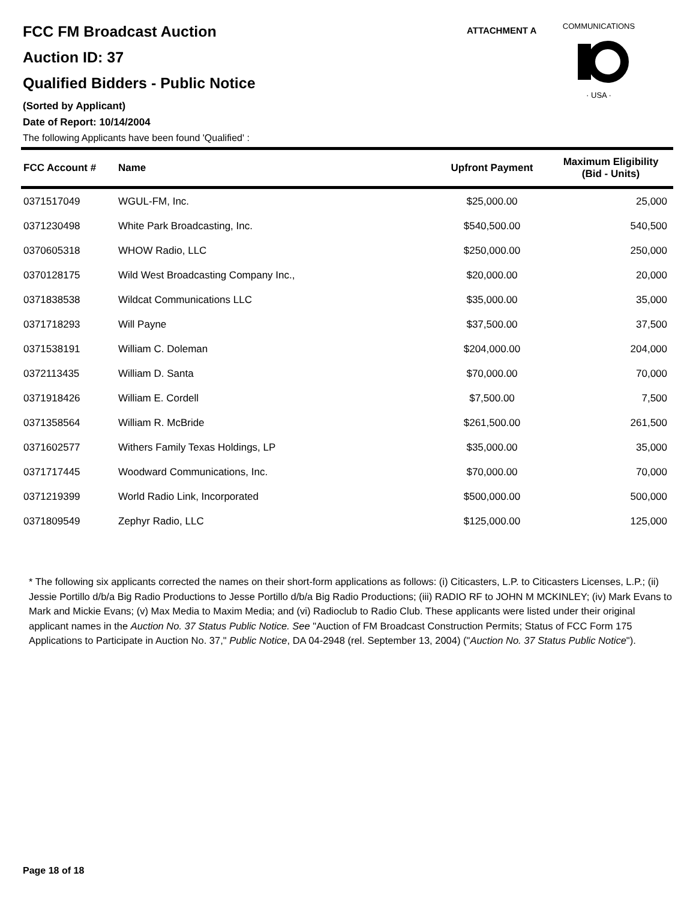FCC FM Broadcast Auction
Auction ID: 37
Qualified Bidders - Public Notice
(Sorted by Applicant)
Date of Report: 10/14/2004
The following Applicants have been found 'Qualified' :
ATTACHMENT A
COMMUNICATIONS
· USA ·
| FCC Account # | Name | Upfront Payment | Maximum Eligibility (Bid - Units) |
| --- | --- | --- | --- |
| 0371517049 | WGUL-FM, Inc. | $25,000.00 | 25,000 |
| 0371230498 | White Park Broadcasting, Inc. | $540,500.00 | 540,500 |
| 0370605318 | WHOW Radio, LLC | $250,000.00 | 250,000 |
| 0370128175 | Wild West Broadcasting Company Inc., | $20,000.00 | 20,000 |
| 0371838538 | Wildcat Communications LLC | $35,000.00 | 35,000 |
| 0371718293 | Will Payne | $37,500.00 | 37,500 |
| 0371538191 | William C. Doleman | $204,000.00 | 204,000 |
| 0372113435 | William D. Santa | $70,000.00 | 70,000 |
| 0371918426 | William E. Cordell | $7,500.00 | 7,500 |
| 0371358564 | William R. McBride | $261,500.00 | 261,500 |
| 0371602577 | Withers Family Texas Holdings, LP | $35,000.00 | 35,000 |
| 0371717445 | Woodward Communications, Inc. | $70,000.00 | 70,000 |
| 0371219399 | World Radio Link, Incorporated | $500,000.00 | 500,000 |
| 0371809549 | Zephyr Radio, LLC | $125,000.00 | 125,000 |
* The following six applicants corrected the names on their short-form applications as follows: (i) Citicasters, L.P. to Citicasters Licenses, L.P.; (ii) Jessie Portillo d/b/a Big Radio Productions to Jesse Portillo d/b/a Big Radio Productions; (iii) RADIO RF to JOHN M MCKINLEY; (iv) Mark Evans to Mark and Mickie Evans; (v) Max Media to Maxim Media; and (vi) Radioclub to Radio Club. These applicants were listed under their original applicant names in the Auction No. 37 Status Public Notice. See "Auction of FM Broadcast Construction Permits; Status of FCC Form 175 Applications to Participate in Auction No. 37," Public Notice, DA 04-2948 (rel. September 13, 2004) ("Auction No. 37 Status Public Notice").
Page 18 of 18